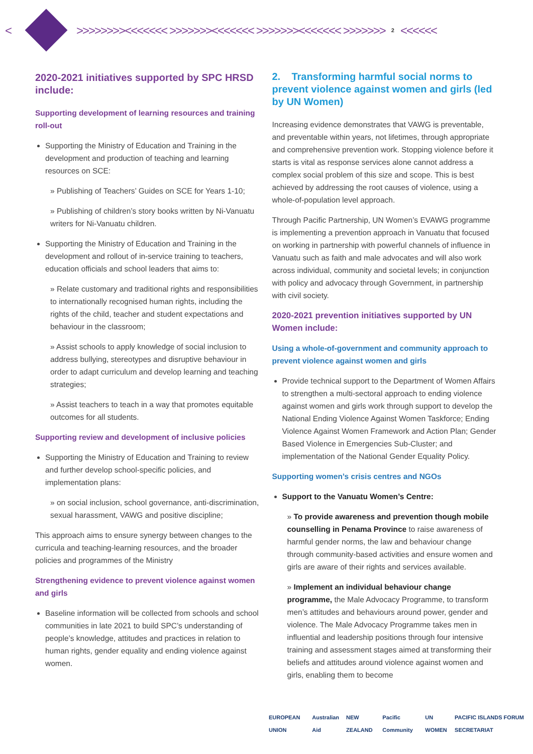<
>>>>>>>><<<<<<< >>>>>>><<<<<<< >>>>>>><<<<<<< >>>>>>> 2 <<<<<<
2020-2021 initiatives supported by SPC HRSD include:
Supporting development of learning resources and training roll-out
Supporting the Ministry of Education and Training in the development and production of teaching and learning resources on SCE:
» Publishing of Teachers’ Guides on SCE for Years 1-10;
» Publishing of children’s story books written by Ni-Vanuatu writers for Ni-Vanuatu children.
Supporting the Ministry of Education and Training in the development and rollout of in-service training to teachers, education officials and school leaders that aims to:
» Relate customary and traditional rights and responsibilities to internationally recognised human rights, including the rights of the child, teacher and student expectations and behaviour in the classroom;
» Assist schools to apply knowledge of social inclusion to address bullying, stereotypes and disruptive behaviour in order to adapt curriculum and develop learning and teaching strategies;
» Assist teachers to teach in a way that promotes equitable outcomes for all students.
Supporting review and development of inclusive policies
Supporting the Ministry of Education and Training to review and further develop school-specific policies, and implementation plans:
» on social inclusion, school governance, anti-discrimination, sexual harassment, VAWG and positive discipline;
This approach aims to ensure synergy between changes to the curricula and teaching-learning resources, and the broader policies and programmes of the Ministry
Strengthening evidence to prevent violence against women and girls
Baseline information will be collected from schools and school communities in late 2021 to build SPC’s understanding of people’s knowledge, attitudes and practices in relation to human rights, gender equality and ending violence against women.
2. Transforming harmful social norms to prevent violence against women and girls (led by UN Women)
Increasing evidence demonstrates that VAWG is preventable, and preventable within years, not lifetimes, through appropriate and comprehensive prevention work. Stopping violence before it starts is vital as response services alone cannot address a complex social problem of this size and scope. This is best achieved by addressing the root causes of violence, using a whole-of-population level approach.
Through Pacific Partnership, UN Women’s EVAWG programme is implementing a prevention approach in Vanuatu that focused on working in partnership with powerful channels of influence in Vanuatu such as faith and male advocates and will also work across individual, community and societal levels; in conjunction with policy and advocacy through Government, in partnership with civil society.
2020-2021 prevention initiatives supported by UN Women include:
Using a whole-of-government and community approach to prevent violence against women and girls
Provide technical support to the Department of Women Affairs to strengthen a multi-sectoral approach to ending violence against women and girls work through support to develop the National Ending Violence Against Women Taskforce; Ending Violence Against Women Framework and Action Plan; Gender Based Violence in Emergencies Sub-Cluster; and implementation of the National Gender Equality Policy.
Supporting women’s crisis centres and NGOs
Support to the Vanuatu Women’s Centre:
» To provide awareness and prevention though mobile counselling in Penama Province to raise awareness of harmful gender norms, the law and behaviour change through community-based activities and ensure women and girls are aware of their rights and services available.
» Implement an individual behaviour change programme, the Male Advocacy Programme, to transform men’s attitudes and behaviours around power, gender and violence. The Male Advocacy Programme takes men in influential and leadership positions through four intensive training and assessment stages aimed at transforming their beliefs and attitudes around violence against women and girls, enabling them to become
EUROPEAN UNION Australian Aid NEW ZEALAND Pacific Community UN WOMEN PACIFIC ISLANDS FORUM SECRETARIAT